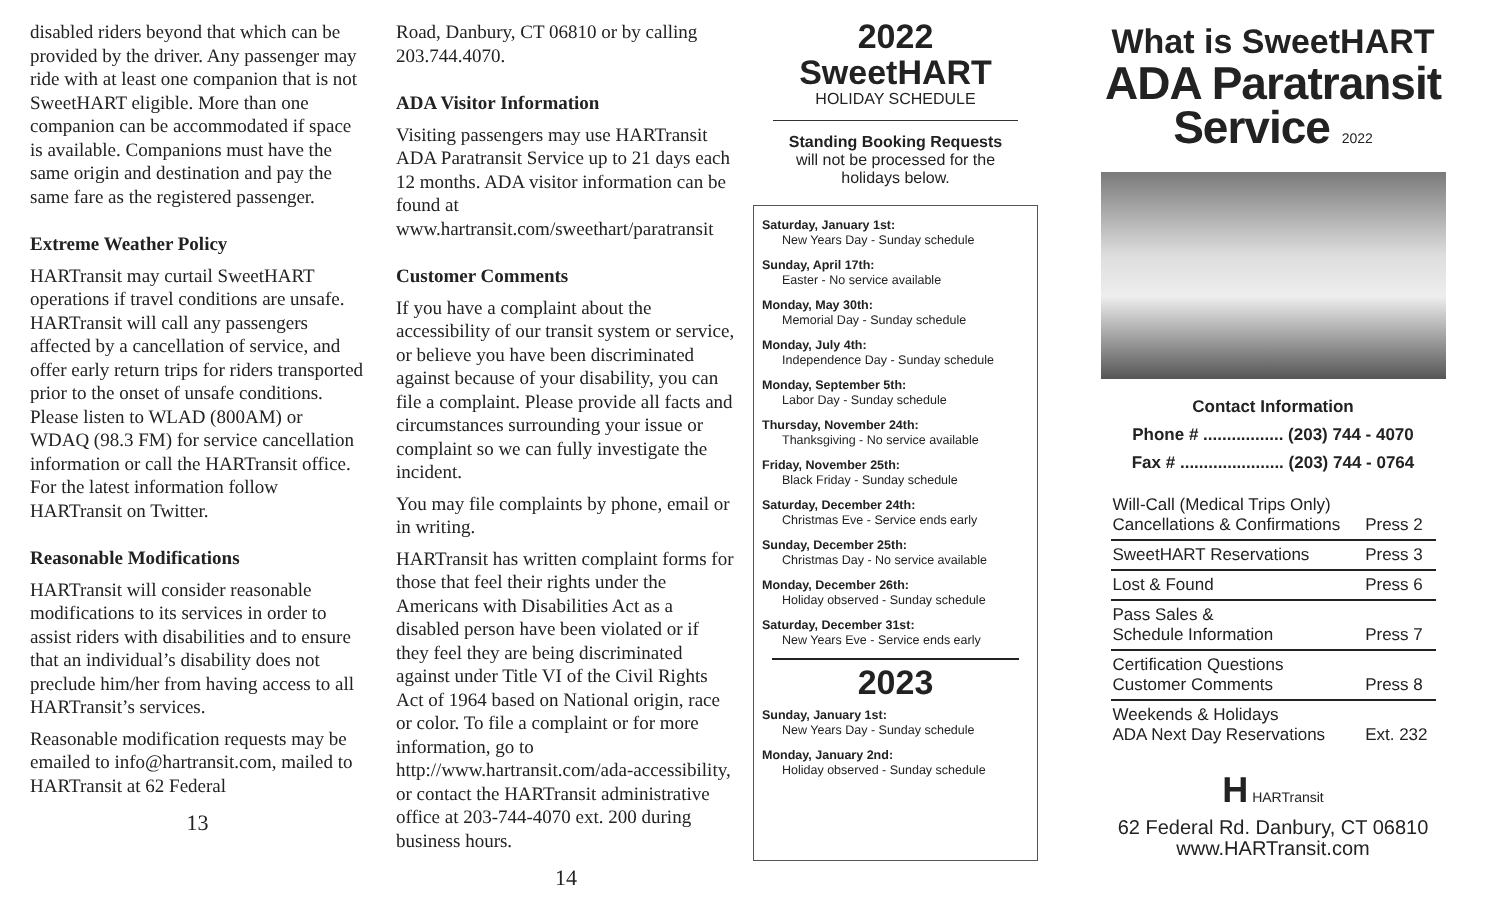disabled riders beyond that which can be provided by the driver. Any passenger may ride with at least one companion that is not SweetHART eligible. More than one companion can be accommodated if space is available. Companions must have the same origin and destination and pay the same fare as the registered passenger.
Extreme Weather Policy
HARTransit may curtail SweetHART operations if travel conditions are unsafe. HARTransit will call any passengers affected by a cancellation of service, and offer early return trips for riders transported prior to the onset of unsafe conditions. Please listen to WLAD (800AM) or WDAQ (98.3 FM) for service cancellation information or call the HARTransit office. For the latest information follow HARTransit on Twitter.
Reasonable Modifications
HARTransit will consider reasonable modifications to its services in order to assist riders with disabilities and to ensure that an individual’s disability does not preclude him/her from having access to all HARTransit’s services.
Reasonable modification requests may be emailed to info@hartransit.com, mailed to HARTransit at 62 Federal
13
Road, Danbury, CT 06810 or by calling 203.744.4070.
ADA Visitor Information
Visiting passengers may use HARTransit ADA Paratransit Service up to 21 days each 12 months. ADA visitor information can be found at www.hartransit.com/sweethart/paratransit
Customer Comments
If you have a complaint about the accessibility of our transit system or service, or believe you have been discriminated against because of your disability, you can file a complaint. Please provide all facts and circumstances surrounding your issue or complaint so we can fully investigate the incident.
You may file complaints by phone, email or in writing.
HARTransit has written complaint forms for those that feel their rights under the Americans with Disabilities Act as a disabled person have been violated or if they feel they are being discriminated against under Title VI of the Civil Rights Act of 1964 based on National origin, race or color. To file a complaint or for more information, go to http://www.hartransit.com/ada-accessibility, or contact the HARTransit administrative office at 203-744-4070 ext. 200 during business hours.
14
2022
SweetHART
HOLIDAY SCHEDULE
Standing Booking Requests
will not be processed for the
holidays below.
Saturday, January 1st:
New Years Day - Sunday schedule
Sunday, April 17th:
Easter - No service available
Monday, May 30th:
Memorial Day - Sunday schedule
Monday, July 4th:
Independence Day - Sunday schedule
Monday, September 5th:
Labor Day - Sunday schedule
Thursday, November 24th:
Thanksgiving - No service available
Friday, November 25th:
Black Friday - Sunday schedule
Saturday, December 24th:
Christmas Eve - Service ends early
Sunday, December 25th:
Christmas Day - No service available
Monday, December 26th:
Holiday observed - Sunday schedule
Saturday, December 31st:
New Years Eve - Service ends early
2023
Sunday, January 1st:
New Years Day - Sunday schedule
Monday, January 2nd:
Holiday observed - Sunday schedule
What is SweetHART
ADA Paratransit
Service 2022
Contact Information
Phone # ................. (203) 744 - 4070
Fax # ...................... (203) 744 - 0764
| Will-Call (Medical Trips Only) Cancellations & Confirmations | Press 2 |
| SweetHART Reservations | Press 3 |
| Lost & Found | Press 6 |
| Pass Sales & Schedule Information | Press 7 |
| Certification Questions Customer Comments | Press 8 |
| Weekends & Holidays ADA Next Day Reservations | Ext. 232 |
H HARTransit
62 Federal Rd. Danbury, CT 06810
www.HARTransit.com